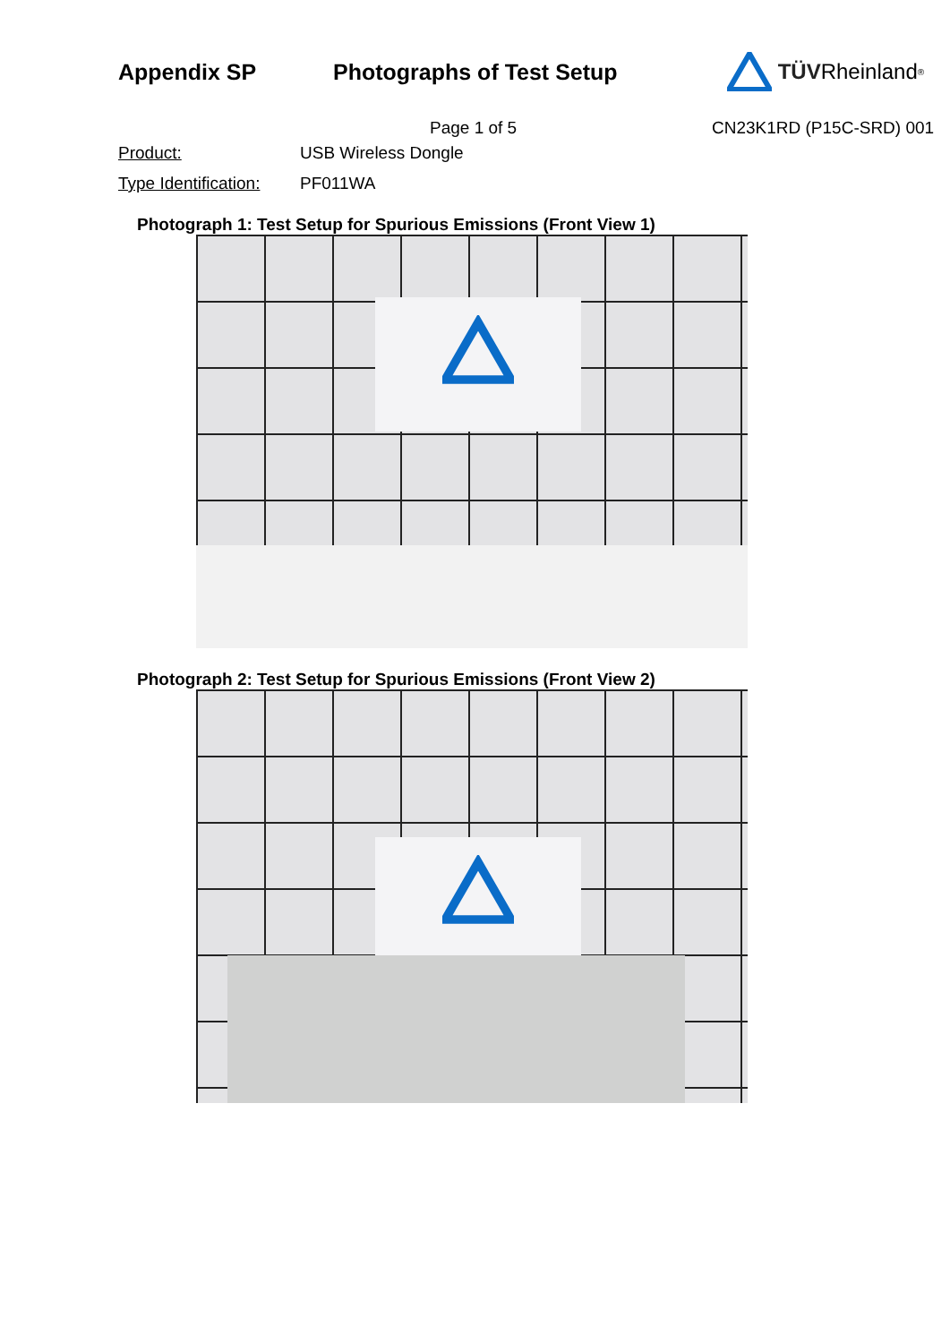Appendix SP Photographs of Test Setup TÜV Rheinland<sup>®</sup>
Page 1 of 5 CN23K1RD (P15C-SRD) 001
Product: USB Wireless Dongle
Type Identification: PF011WA
Photograph 1: Test Setup for Spurious Emissions (Front View 1)
Photograph 2: Test Setup for Spurious Emissions (Front View 2)